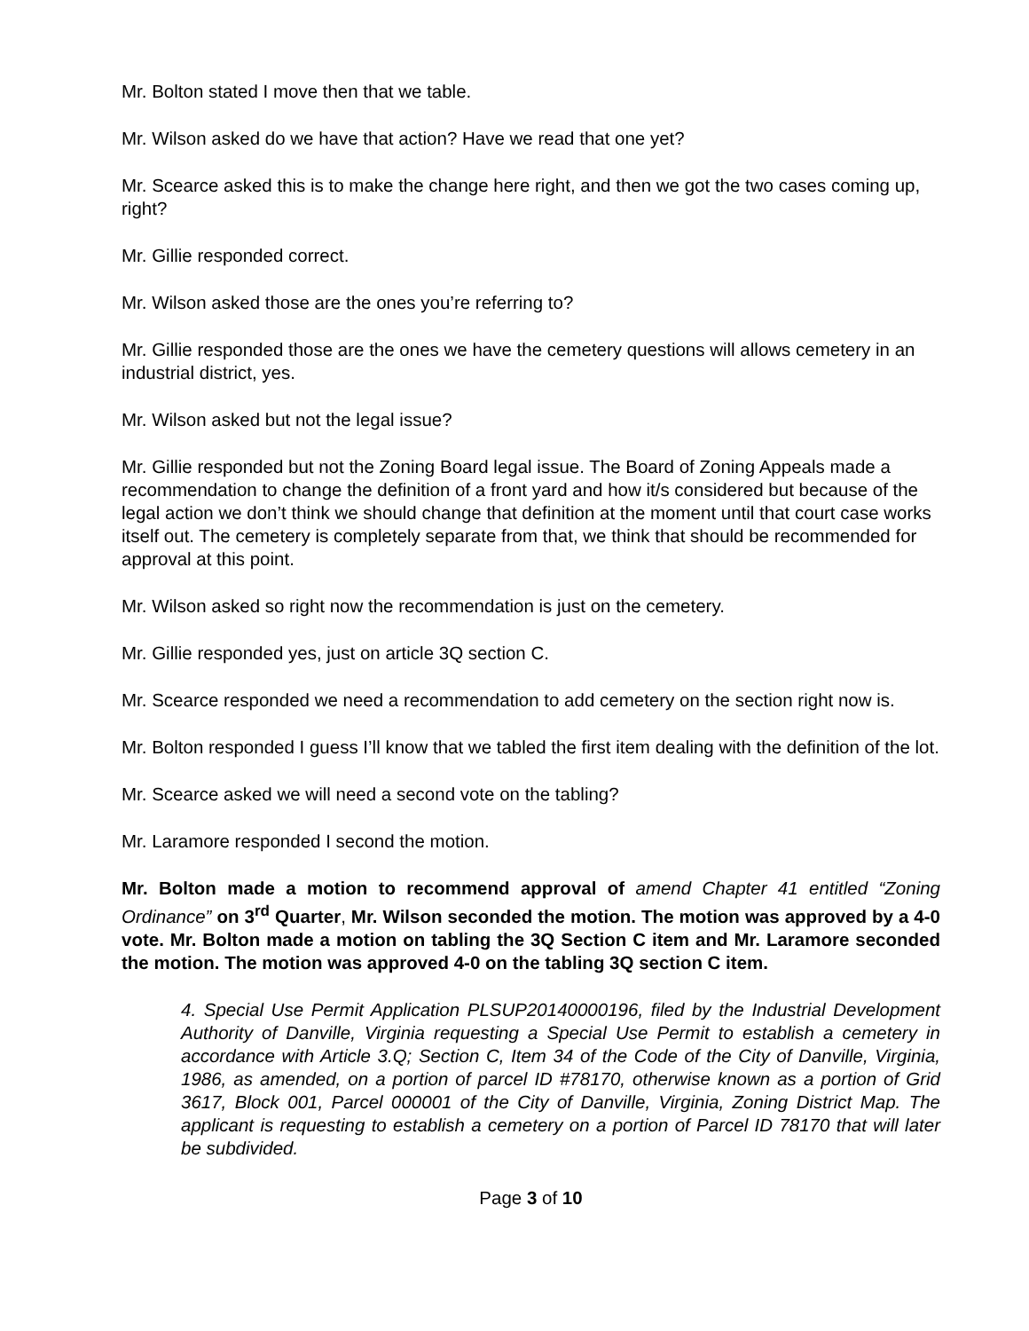Mr. Bolton stated I move then that we table.
Mr. Wilson asked do we have that action? Have we read that one yet?
Mr. Scearce asked this is to make the change here right, and then we got the two cases coming up, right?
Mr. Gillie responded correct.
Mr. Wilson asked those are the ones you’re referring to?
Mr. Gillie responded those are the ones we have the cemetery questions will allows cemetery in an industrial district, yes.
Mr. Wilson asked but not the legal issue?
Mr. Gillie responded but not the Zoning Board legal issue. The Board of Zoning Appeals made a recommendation to change the definition of a front yard and how it/s considered but because of the legal action we don’t think we should change that definition at the moment until that court case works itself out. The cemetery is completely separate from that, we think that should be recommended for approval at this point.
Mr. Wilson asked so right now the recommendation is just on the cemetery.
Mr. Gillie responded yes, just on article 3Q section C.
Mr. Scearce responded we need a recommendation to add cemetery on the section right now is.
Mr. Bolton responded I guess I’ll know that we tabled the first item dealing with the definition of the lot.
Mr. Scearce asked we will need a second vote on the tabling?
Mr. Laramore responded I second the motion.
Mr. Bolton made a motion to recommend approval of amend Chapter 41 entitled “Zoning Ordinance” on 3<sup>rd</sup> Quarter, Mr. Wilson seconded the motion. The motion was approved by a 4-0 vote. Mr. Bolton made a motion on tabling the 3Q Section C item and Mr. Laramore seconded the motion. The motion was approved 4-0 on the tabling 3Q section C item.
4. Special Use Permit Application PLSUP20140000196, filed by the Industrial Development Authority of Danville, Virginia requesting a Special Use Permit to establish a cemetery in accordance with Article 3.Q; Section C, Item 34 of the Code of the City of Danville, Virginia, 1986, as amended, on a portion of parcel ID #78170, otherwise known as a portion of Grid 3617, Block 001, Parcel 000001 of the City of Danville, Virginia, Zoning District Map. The applicant is requesting to establish a cemetery on a portion of Parcel ID 78170 that will later be subdivided.
Page 3 of 10